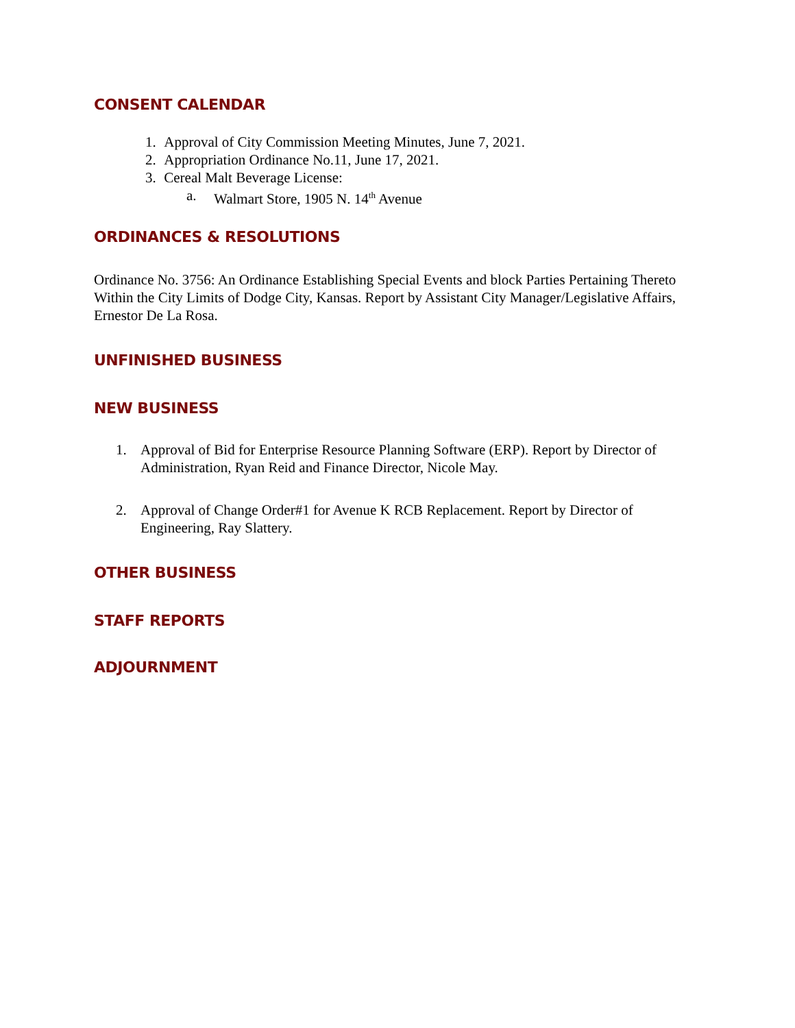CONSENT CALENDAR
1. Approval of City Commission Meeting Minutes, June 7, 2021.
2. Appropriation Ordinance No.11, June 17, 2021.
3. Cereal Malt Beverage License:
a. Walmart Store, 1905 N. 14<sup>th</sup> Avenue
ORDINANCES & RESOLUTIONS
Ordinance No. 3756: An Ordinance Establishing Special Events and block Parties Pertaining Thereto Within the City Limits of Dodge City, Kansas. Report by Assistant City Manager/Legislative Affairs, Ernestor De La Rosa.
UNFINISHED BUSINESS
NEW BUSINESS
1. Approval of Bid for Enterprise Resource Planning Software (ERP). Report by Director of Administration, Ryan Reid and Finance Director, Nicole May.
2. Approval of Change Order#1 for Avenue K RCB Replacement. Report by Director of Engineering, Ray Slattery.
OTHER BUSINESS
STAFF REPORTS
ADJOURNMENT